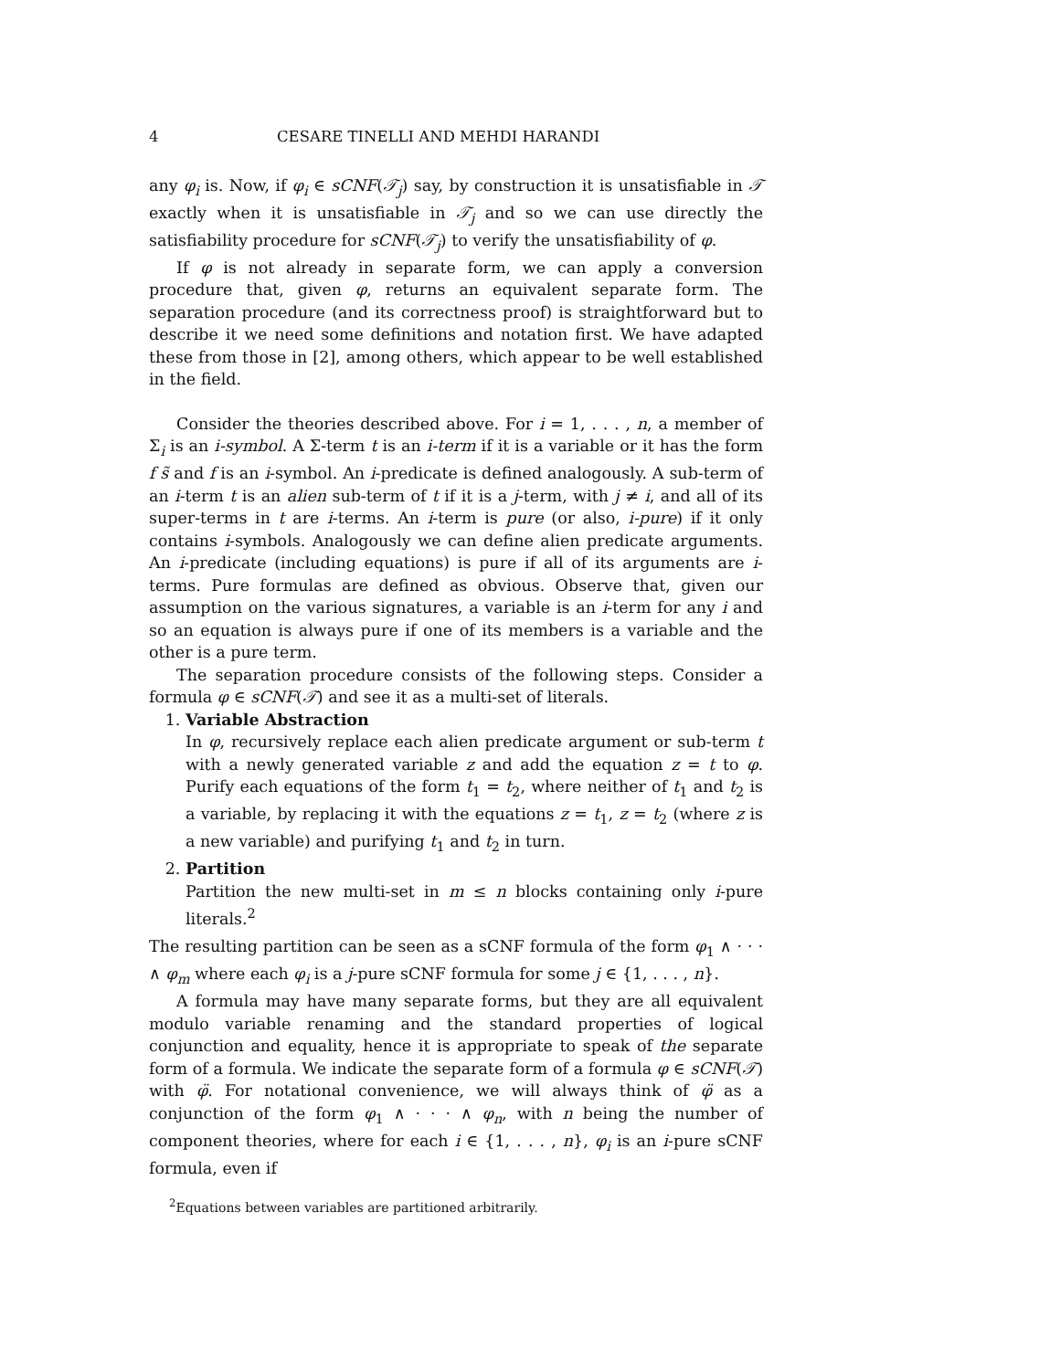4 CESARE TINELLI AND MEHDI HARANDI
any φ<sub>i</sub> is. Now, if φ<sub>i</sub> ∈ sCNF(𝒯<sub>j</sub>) say, by construction it is unsatisfiable in 𝒯 exactly when it is unsatisfiable in 𝒯<sub>j</sub> and so we can use directly the satisfiability procedure for sCNF(𝒯<sub>j</sub>) to verify the unsatisfiability of φ.
If φ is not already in separate form, we can apply a conversion procedure that, given φ, returns an equivalent separate form. The separation procedure (and its correctness proof) is straightforward but to describe it we need some definitions and notation first. We have adapted these from those in [2], among others, which appear to be well established in the field.
Consider the theories described above. For i = 1, . . . , n, a member of Σ<sub>i</sub> is an i-symbol. A Σ-term t is an i-term if it is a variable or it has the form f s̃ and f is an i-symbol. An i-predicate is defined analogously. A sub-term of an i-term t is an alien sub-term of t if it is a j-term, with j ≠ i, and all of its super-terms in t are i-terms. An i-term is pure (or also, i-pure) if it only contains i-symbols. Analogously we can define alien predicate arguments. An i-predicate (including equations) is pure if all of its arguments are i-terms. Pure formulas are defined as obvious. Observe that, given our assumption on the various signatures, a variable is an i-term for any i and so an equation is always pure if one of its members is a variable and the other is a pure term.
The separation procedure consists of the following steps. Consider a formula φ ∈ sCNF(𝒯) and see it as a multi-set of literals.
1. Variable Abstraction
In φ, recursively replace each alien predicate argument or sub-term t with a newly generated variable z and add the equation z = t to φ. Purify each equations of the form t<sub>1</sub> = t<sub>2</sub>, where neither of t<sub>1</sub> and t<sub>2</sub> is a variable, by replacing it with the equations z = t<sub>1</sub>, z = t<sub>2</sub> (where z is a new variable) and purifying t<sub>1</sub> and t<sub>2</sub> in turn.
2. Partition
Partition the new multi-set in m ≤ n blocks containing only i-pure literals.<sup>2</sup>
The resulting partition can be seen as a sCNF formula of the form φ<sub>1</sub> ∧ · · · ∧ φ<sub>m</sub> where each φ<sub>i</sub> is a j-pure sCNF formula for some j ∈ {1, . . . , n}.
A formula may have many separate forms, but they are all equivalent modulo variable renaming and the standard properties of logical conjunction and equality, hence it is appropriate to speak of the separate form of a formula. We indicate the separate form of a formula φ ∈ sCNF(𝒯) with φ̈. For notational convenience, we will always think of φ̈ as a conjunction of the form φ<sub>1</sub> ∧ · · · ∧ φ<sub>n</sub>, with n being the number of component theories, where for each i ∈ {1, . . . , n}, φ<sub>i</sub> is an i-pure sCNF formula, even if
<sup>2</sup> Equations between variables are partitioned arbitrarily.